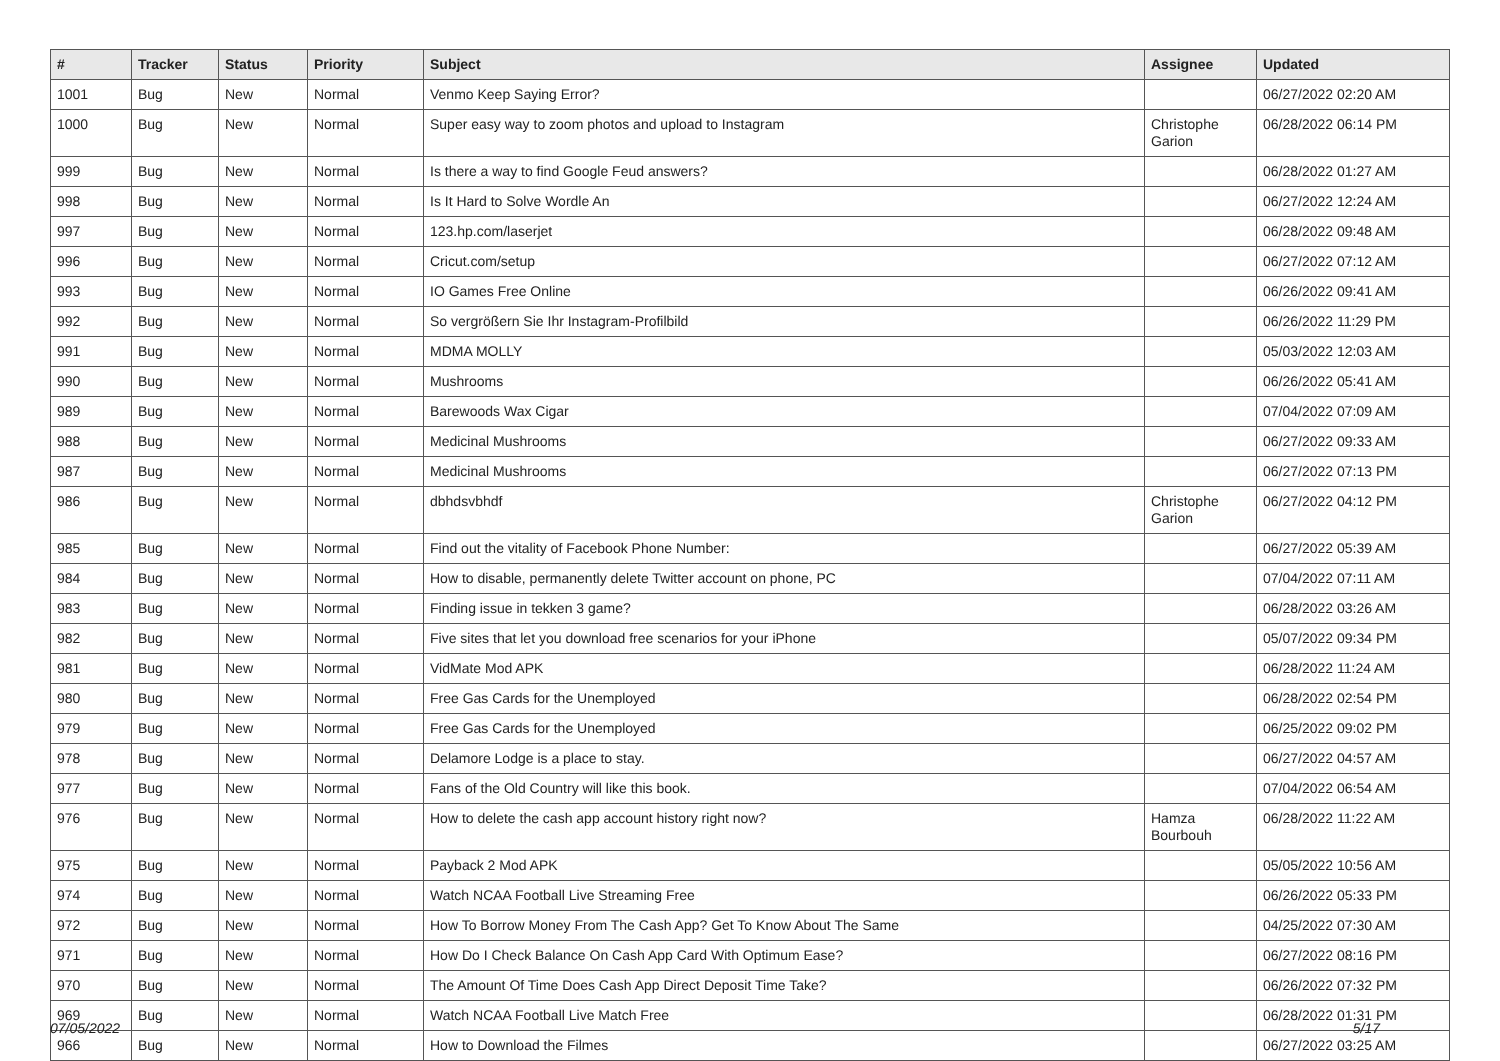| # | Tracker | Status | Priority | Subject | Assignee | Updated |
| --- | --- | --- | --- | --- | --- | --- |
| 1001 | Bug | New | Normal | Venmo Keep Saying Error? | | 06/27/2022 02:20 AM |
| 1000 | Bug | New | Normal | Super easy way to zoom photos and upload to Instagram | Christophe Garion | 06/28/2022 06:14 PM |
| 999 | Bug | New | Normal | Is there a way to find Google Feud answers? | | 06/28/2022 01:27 AM |
| 998 | Bug | New | Normal | Is It Hard to Solve Wordle An | | 06/27/2022 12:24 AM |
| 997 | Bug | New | Normal | 123.hp.com/laserjet | | 06/28/2022 09:48 AM |
| 996 | Bug | New | Normal | Cricut.com/setup | | 06/27/2022 07:12 AM |
| 993 | Bug | New | Normal | IO Games Free Online | | 06/26/2022 09:41 AM |
| 992 | Bug | New | Normal | So vergrößern Sie Ihr Instagram-Profilbild | | 06/26/2022 11:29 PM |
| 991 | Bug | New | Normal | MDMA MOLLY | | 05/03/2022 12:03 AM |
| 990 | Bug | New | Normal | Mushrooms | | 06/26/2022 05:41 AM |
| 989 | Bug | New | Normal | Barewoods Wax Cigar | | 07/04/2022 07:09 AM |
| 988 | Bug | New | Normal | Medicinal Mushrooms | | 06/27/2022 09:33 AM |
| 987 | Bug | New | Normal | Medicinal Mushrooms | | 06/27/2022 07:13 PM |
| 986 | Bug | New | Normal | dbhdsvbhdf | Christophe Garion | 06/27/2022 04:12 PM |
| 985 | Bug | New | Normal | Find out the vitality of Facebook Phone Number: | | 06/27/2022 05:39 AM |
| 984 | Bug | New | Normal | How to disable, permanently delete Twitter account on phone, PC | | 07/04/2022 07:11 AM |
| 983 | Bug | New | Normal | Finding issue in tekken 3 game? | | 06/28/2022 03:26 AM |
| 982 | Bug | New | Normal | Five sites that let you download free scenarios for your iPhone | | 05/07/2022 09:34 PM |
| 981 | Bug | New | Normal | VidMate Mod APK | | 06/28/2022 11:24 AM |
| 980 | Bug | New | Normal | Free Gas Cards for the Unemployed | | 06/28/2022 02:54 PM |
| 979 | Bug | New | Normal | Free Gas Cards for the Unemployed | | 06/25/2022 09:02 PM |
| 978 | Bug | New | Normal | Delamore Lodge is a place to stay. | | 06/27/2022 04:57 AM |
| 977 | Bug | New | Normal | Fans of the Old Country will like this book. | | 07/04/2022 06:54 AM |
| 976 | Bug | New | Normal | How to delete the cash app account history right now? | Hamza Bourbouh | 06/28/2022 11:22 AM |
| 975 | Bug | New | Normal | Payback 2 Mod APK | | 05/05/2022 10:56 AM |
| 974 | Bug | New | Normal | Watch NCAA Football Live Streaming Free | | 06/26/2022 05:33 PM |
| 972 | Bug | New | Normal | How To Borrow Money From The Cash App? Get To Know About The Same | | 04/25/2022 07:30 AM |
| 971 | Bug | New | Normal | How Do I Check Balance On Cash App Card With Optimum Ease? | | 06/27/2022 08:16 PM |
| 970 | Bug | New | Normal | The Amount Of Time Does Cash App Direct Deposit Time Take? | | 06/26/2022 07:32 PM |
| 969 | Bug | New | Normal | Watch NCAA Football Live Match Free | | 06/28/2022 01:31 PM |
| 966 | Bug | New | Normal | How to Download the Filmes | | 06/27/2022 03:25 AM |
07/05/2022 5/17